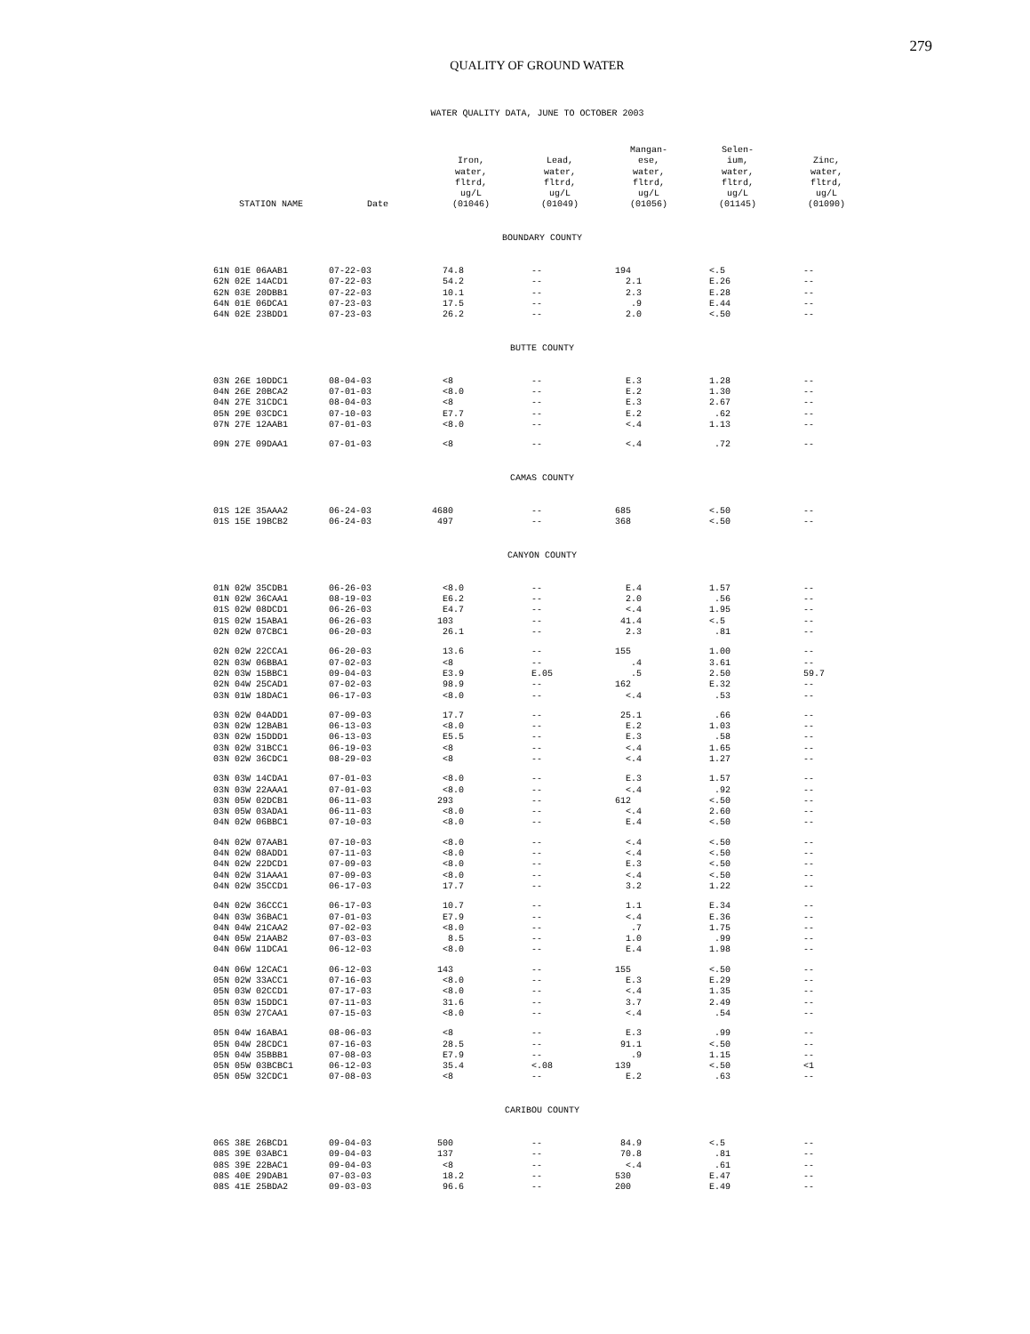279
QUALITY OF GROUND WATER
WATER QUALITY DATA, JUNE TO OCTOBER 2003
| STATION NAME | Date | Iron, water, fltrd, ug/L (01046) | Lead, water, fltrd, ug/L (01049) | Mangan- ese, water, fltrd, ug/L (01056) | Selen- ium, water, fltrd, ug/L (01145) | Zinc, water, fltrd, ug/L (01090) |
| --- | --- | --- | --- | --- | --- | --- |
| BOUNDARY COUNTY | | | | | | |
| 61N 01E 06AAB1 | 07-22-03 | 74.8 | -- | 194 | <.5 | -- |
| 62N 02E 14ACD1 | 07-22-03 | 54.2 | -- | 2.1 | E.26 | -- |
| 62N 03E 20DBB1 | 07-22-03 | 10.1 | -- | 2.3 | E.28 | -- |
| 64N 01E 06DCA1 | 07-23-03 | 17.5 | -- | .9 | E.44 | -- |
| 64N 02E 23BDD1 | 07-23-03 | 26.2 | -- | 2.0 | <.50 | -- |
| BUTTE COUNTY | | | | | | |
| 03N 26E 10DDC1 | 08-04-03 | <8 | -- | E.3 | 1.28 | -- |
| 04N 26E 20BCA2 | 07-01-03 | <8.0 | -- | E.2 | 1.30 | -- |
| 04N 27E 31CDC1 | 08-04-03 | <8 | -- | E.3 | 2.67 | -- |
| 05N 29E 03CDC1 | 07-10-03 | E7.7 | -- | E.2 | .62 | -- |
| 07N 27E 12AAB1 | 07-01-03 | <8.0 | -- | <.4 | 1.13 | -- |
| 09N 27E 09DAA1 | 07-01-03 | <8 | -- | <.4 | .72 | -- |
| CAMAS COUNTY | | | | | | |
| 01S 12E 35AAA2 | 06-24-03 | 4680 | -- | 685 | <.50 | -- |
| 01S 15E 19BCB2 | 06-24-03 | 497 | -- | 368 | <.50 | -- |
| CANYON COUNTY | | | | | | |
| 01N 02W 35CDB1 | 06-26-03 | <8.0 | -- | E.4 | 1.57 | -- |
| 01N 02W 36CAA1 | 08-19-03 | E6.2 | -- | 2.0 | .56 | -- |
| 01S 02W 08DCD1 | 06-26-03 | E4.7 | -- | <.4 | 1.95 | -- |
| 01S 02W 15ABA1 | 06-26-03 | 103 | -- | 41.4 | <.5 | -- |
| 02N 02W 07CBC1 | 06-20-03 | 26.1 | -- | 2.3 | .81 | -- |
| 02N 02W 22CCA1 | 06-20-03 | 13.6 | -- | 155 | 1.00 | -- |
| 02N 03W 06BBA1 | 07-02-03 | <8 | -- | .4 | 3.61 | -- |
| 02N 03W 15BBC1 | 09-04-03 | E3.9 | E.05 | .5 | 2.50 | 59.7 |
| 02N 04W 25CAD1 | 07-02-03 | 98.9 | -- | 162 | E.32 | -- |
| 03N 01W 18DAC1 | 06-17-03 | <8.0 | -- | <.4 | .53 | -- |
| 03N 02W 04ADD1 | 07-09-03 | 17.7 | -- | 25.1 | .66 | -- |
| 03N 02W 12BAB1 | 06-13-03 | <8.0 | -- | E.2 | 1.03 | -- |
| 03N 02W 15DDD1 | 06-13-03 | E5.5 | -- | E.3 | .58 | -- |
| 03N 02W 31BCC1 | 06-19-03 | <8 | -- | <.4 | 1.65 | -- |
| 03N 02W 36CDC1 | 08-29-03 | <8 | -- | <.4 | 1.27 | -- |
| 03N 03W 14CDA1 | 07-01-03 | <8.0 | -- | E.3 | 1.57 | -- |
| 03N 03W 22AAA1 | 07-01-03 | <8.0 | -- | <.4 | .92 | -- |
| 03N 05W 02DCB1 | 06-11-03 | 293 | -- | 612 | <.50 | -- |
| 03N 05W 03ADA1 | 06-11-03 | <8.0 | -- | <.4 | 2.60 | -- |
| 04N 02W 06BBC1 | 07-10-03 | <8.0 | -- | E.4 | <.50 | -- |
| 04N 02W 07AAB1 | 07-10-03 | <8.0 | -- | <.4 | <.50 | -- |
| 04N 02W 08ADD1 | 07-11-03 | <8.0 | -- | <.4 | <.50 | -- |
| 04N 02W 22DCD1 | 07-09-03 | <8.0 | -- | E.3 | <.50 | -- |
| 04N 02W 31AAA1 | 07-09-03 | <8.0 | -- | <.4 | <.50 | -- |
| 04N 02W 35CCD1 | 06-17-03 | 17.7 | -- | 3.2 | 1.22 | -- |
| 04N 02W 36CCC1 | 06-17-03 | 10.7 | -- | 1.1 | E.34 | -- |
| 04N 03W 36BAC1 | 07-01-03 | E7.9 | -- | <.4 | E.36 | -- |
| 04N 04W 21CAA2 | 07-02-03 | <8.0 | -- | .7 | 1.75 | -- |
| 04N 05W 21AAB2 | 07-03-03 | 8.5 | -- | 1.0 | .99 | -- |
| 04N 06W 11DCA1 | 06-12-03 | <8.0 | -- | E.4 | 1.98 | -- |
| 04N 06W 12CAC1 | 06-12-03 | 143 | -- | 155 | <.50 | -- |
| 05N 02W 33ACC1 | 07-16-03 | <8.0 | -- | E.3 | E.29 | -- |
| 05N 03W 02CCD1 | 07-17-03 | <8.0 | -- | <.4 | 1.35 | -- |
| 05N 03W 15DDC1 | 07-11-03 | 31.6 | -- | 3.7 | 2.49 | -- |
| 05N 03W 27CAA1 | 07-15-03 | <8.0 | -- | <.4 | .54 | -- |
| 05N 04W 16ABA1 | 08-06-03 | <8 | -- | E.3 | .99 | -- |
| 05N 04W 28CDC1 | 07-16-03 | 28.5 | -- | 91.1 | <.50 | -- |
| 05N 04W 35BBB1 | 07-08-03 | E7.9 | -- | .9 | 1.15 | -- |
| 05N 05W 03BCBC1 | 06-12-03 | 35.4 | <.08 | 139 | <.50 | <1 |
| 05N 05W 32CDC1 | 07-08-03 | <8 | -- | E.2 | .63 | -- |
| CARIBOU COUNTY | | | | | | |
| 06S 38E 26BCD1 | 09-04-03 | 500 | -- | 84.9 | <.5 | -- |
| 08S 39E 03ABC1 | 09-04-03 | 137 | -- | 70.8 | .81 | -- |
| 08S 39E 22BAC1 | 09-04-03 | <8 | -- | <.4 | .61 | -- |
| 08S 40E 29DAB1 | 07-03-03 | 18.2 | -- | 530 | E.47 | -- |
| 08S 41E 25BDA2 | 09-03-03 | 96.6 | -- | 200 | E.49 | -- |